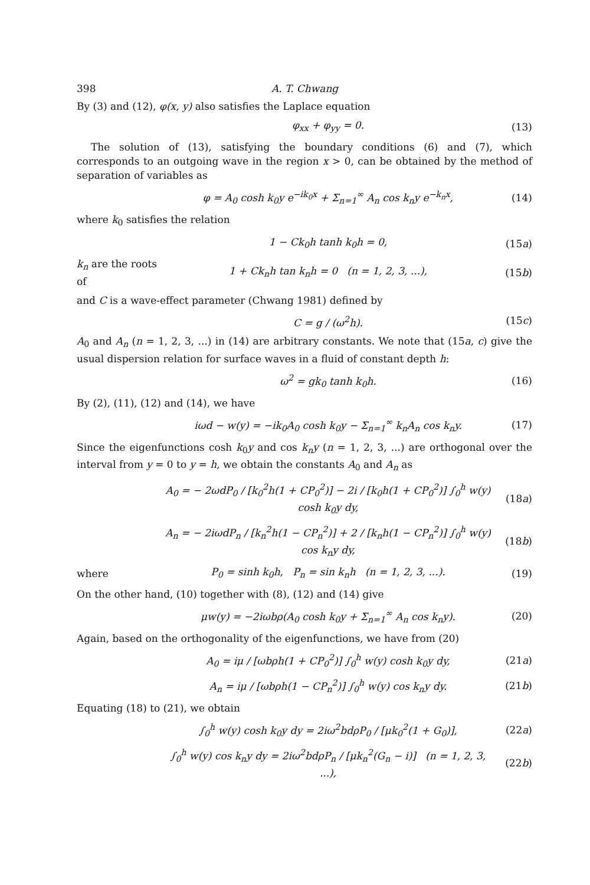398 A. T. Chwang
By (3) and (12), φ(x, y) also satisfies the Laplace equation
φ<sub>xx</sub> + φ<sub>yy</sub> = 0. (13)
The solution of (13), satisfying the boundary conditions (6) and (7), which corresponds to an outgoing wave in the region x > 0, can be obtained by the method of separation of variables as
φ = A<sub>0</sub> cosh k<sub>0</sub>y e<sup>−ik<sub>0</sub>x</sup> + Σ<sub>n=1</sub><sup>∞</sup> A<sub>n</sub> cos k<sub>n</sub>y e<sup>−k<sub>n</sub>x</sup>, (14)
where k<sub>0</sub> satisfies the relation
1 − Ck<sub>0</sub>h tanh k<sub>0</sub>h = 0, (15a)
k<sub>n</sub> are the roots of 1 + Ck<sub>n</sub>h tan k<sub>n</sub>h = 0 (n = 1, 2, 3, ...), (15b)
and C is a wave-effect parameter (Chwang 1981) defined by
C = g / (ω<sup>2</sup>h). (15c)
A<sub>0</sub> and A<sub>n</sub> (n = 1, 2, 3, ...) in (14) are arbitrary constants. We note that (15a, c) give the usual dispersion relation for surface waves in a fluid of constant depth h:
ω<sup>2</sup> = gk<sub>0</sub> tanh k<sub>0</sub>h. (16)
By (2), (11), (12) and (14), we have
iωd − w(y) = −ik<sub>0</sub>A<sub>0</sub> cosh k<sub>0</sub>y − Σ<sub>n=1</sub><sup>∞</sup> k<sub>n</sub>A<sub>n</sub> cos k<sub>n</sub>y. (17)
Since the eigenfunctions cosh k<sub>0</sub>y and cos k<sub>n</sub>y (n = 1, 2, 3, ...) are orthogonal over the interval from y = 0 to y = h, we obtain the constants A<sub>0</sub> and A<sub>n</sub> as
A<sub>0</sub> = − 2ωdP<sub>0</sub> / [k<sub>0</sub><sup>2</sup>h(1 + CP<sub>0</sub><sup>2</sup>)] − 2i / [k<sub>0</sub>h(1 + CP<sub>0</sub><sup>2</sup>)] ∫<sub>0</sub><sup>h</sup> w(y) cosh k<sub>0</sub>y dy, (18a)
A<sub>n</sub> = − 2iωdP<sub>n</sub> / [k<sub>n</sub><sup>2</sup>h(1 − CP<sub>n</sub><sup>2</sup>)] + 2 / [k<sub>n</sub>h(1 − CP<sub>n</sub><sup>2</sup>)] ∫<sub>0</sub><sup>h</sup> w(y) cos k<sub>n</sub>y dy, (18b)
where P<sub>0</sub> = sinh k<sub>0</sub>h, P<sub>n</sub> = sin k<sub>n</sub>h (n = 1, 2, 3, ...). (19)
On the other hand, (10) together with (8), (12) and (14) give
μw(y) = −2iωbρ(A<sub>0</sub> cosh k<sub>0</sub>y + Σ<sub>n=1</sub><sup>∞</sup> A<sub>n</sub> cos k<sub>n</sub>y). (20)
Again, based on the orthogonality of the eigenfunctions, we have from (20)
A<sub>0</sub> = iμ / [ωbρh(1 + CP<sub>0</sub><sup>2</sup>)] ∫<sub>0</sub><sup>h</sup> w(y) cosh k<sub>0</sub>y dy, (21a)
A<sub>n</sub> = iμ / [ωbρh(1 − CP<sub>n</sub><sup>2</sup>)] ∫<sub>0</sub><sup>h</sup> w(y) cos k<sub>n</sub>y dy. (21b)
Equating (18) to (21), we obtain
∫<sub>0</sub><sup>h</sup> w(y) cosh k<sub>0</sub>y dy = 2iω<sup>2</sup>bdρP<sub>0</sub> / [μk<sub>0</sub><sup>2</sup>(1 + G<sub>0</sub>)], (22a)
∫<sub>0</sub><sup>h</sup> w(y) cos k<sub>n</sub>y dy = 2iω<sup>2</sup>bdρP<sub>n</sub> / [μk<sub>n</sub><sup>2</sup>(G<sub>n</sub> − i)] (n = 1, 2, 3, ...), (22b)